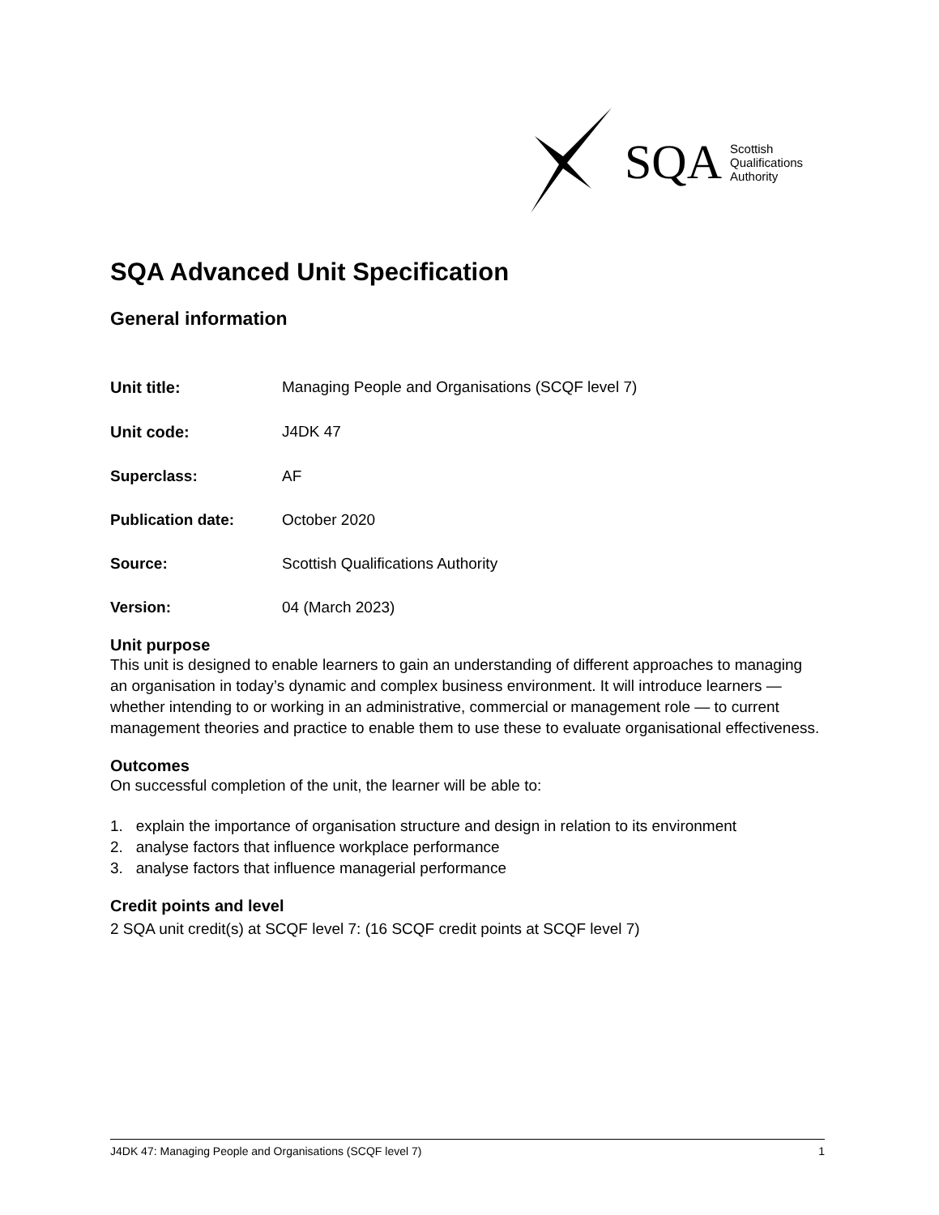SQA Scottish
Qualifications
Authority
SQA Advanced Unit Specification
General information
| Unit title: | Managing People and Organisations (SCQF level 7) |
| Unit code: | J4DK 47 |
| Superclass: | AF |
| Publication date: | October 2020 |
| Source: | Scottish Qualifications Authority |
| Version: | 04 (March 2023) |
Unit purpose
This unit is designed to enable learners to gain an understanding of different approaches to managing an organisation in today’s dynamic and complex business environment. It will introduce learners — whether intending to or working in an administrative, commercial or management role — to current management theories and practice to enable them to use these to evaluate organisational effectiveness.
Outcomes
On successful completion of the unit, the learner will be able to:
1. explain the importance of organisation structure and design in relation to its environment
2. analyse factors that influence workplace performance
3. analyse factors that influence managerial performance
Credit points and level
2 SQA unit credit(s) at SCQF level 7: (16 SCQF credit points at SCQF level 7)
J4DK 47: Managing People and Organisations (SCQF level 7) 1